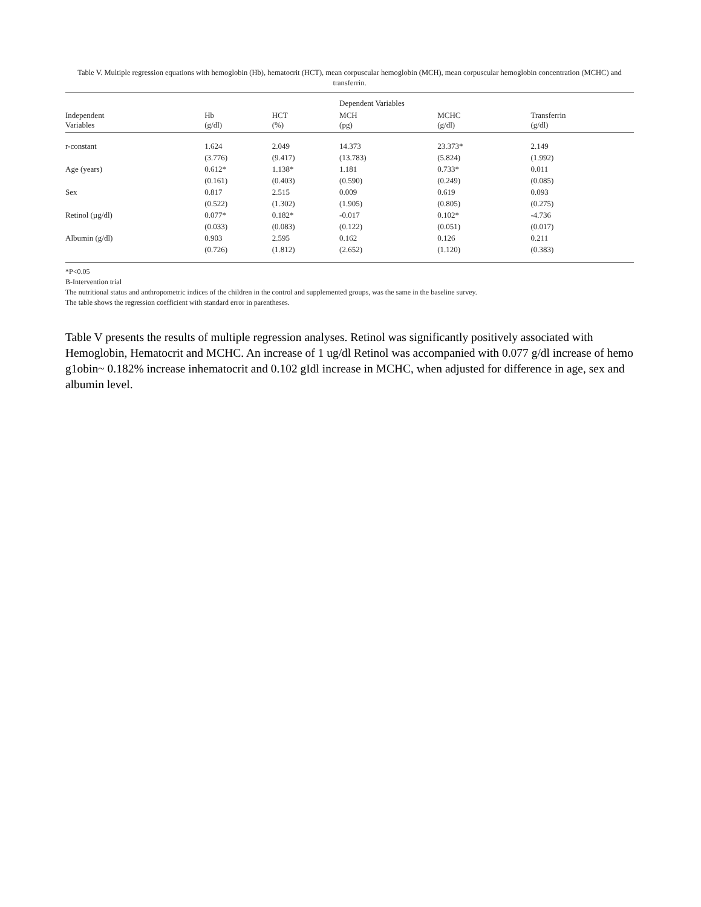Table V. Multiple regression equations with hemoglobin (Hb), hematocrit (HCT), mean corpuscular hemoglobin (MCH), mean corpuscular hemoglobin concentration (MCHC) and transferrin.
| | | | Dependent Variables | | |
| --- | --- | --- | --- | --- | --- |
| Independent Variables | Hb (g/dl) | HCT (%) | MCH (pg) | MCHC (g/dl) | Transferrin (g/dl) |
| r-constant | 1.624 (3.776) | 2.049 (9.417) | 14.373 (13.783) | 23.373* (5.824) | 2.149 (1.992) |
| Age (years) | 0.612* (0.161) | 1.138* (0.403) | 1.181 (0.590) | 0.733* (0.249) | 0.011 (0.085) |
| Sex | 0.817 (0.522) | 2.515 (1.302) | 0.009 (1.905) | 0.619 (0.805) | 0.093 (0.275) |
| Retinol (µg/dl) | 0.077* (0.033) | 0.182* (0.083) | -0.017 (0.122) | 0.102* (0.051) | -4.736 (0.017) |
| Albumin (g/dl) | 0.903 (0.726) | 2.595 (1.812) | 0.162 (2.652) | 0.126 (1.120) | 0.211 (0.383) |
*P<0.05
B-Intervention trial
The nutritional status and anthropometric indices of the children in the control and supplemented groups, was the same in the baseline survey.
The table shows the regression coefficient with standard error in parentheses.
Table V presents the results of multiple regression analyses. Retinol was significantly positively associated with Hemoglobin, Hematocrit and MCHC. An increase of 1 ug/dl Retinol was accompanied with 0.077 g/dl increase of hemo g1obin~ 0.182% increase inhematocrit and 0.102 gIdl increase in MCHC, when adjusted for difference in age, sex and albumin level.